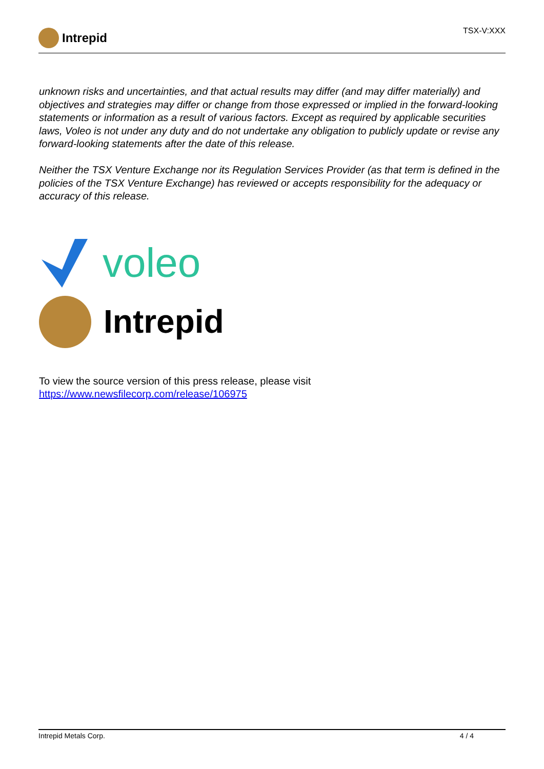Intrepid
TSX-V:XXX
unknown risks and uncertainties, and that actual results may differ (and may differ materially) and objectives and strategies may differ or change from those expressed or implied in the forward-looking statements or information as a result of various factors. Except as required by applicable securities laws, Voleo is not under any duty and do not undertake any obligation to publicly update or revise any forward-looking statements after the date of this release.
Neither the TSX Venture Exchange nor its Regulation Services Provider (as that term is defined in the policies of the TSX Venture Exchange) has reviewed or accepts responsibility for the adequacy or accuracy of this release.
voleo
Intrepid
To view the source version of this press release, please visit https://www.newsfilecorp.com/release/106975
Intrepid Metals Corp. 4 / 4